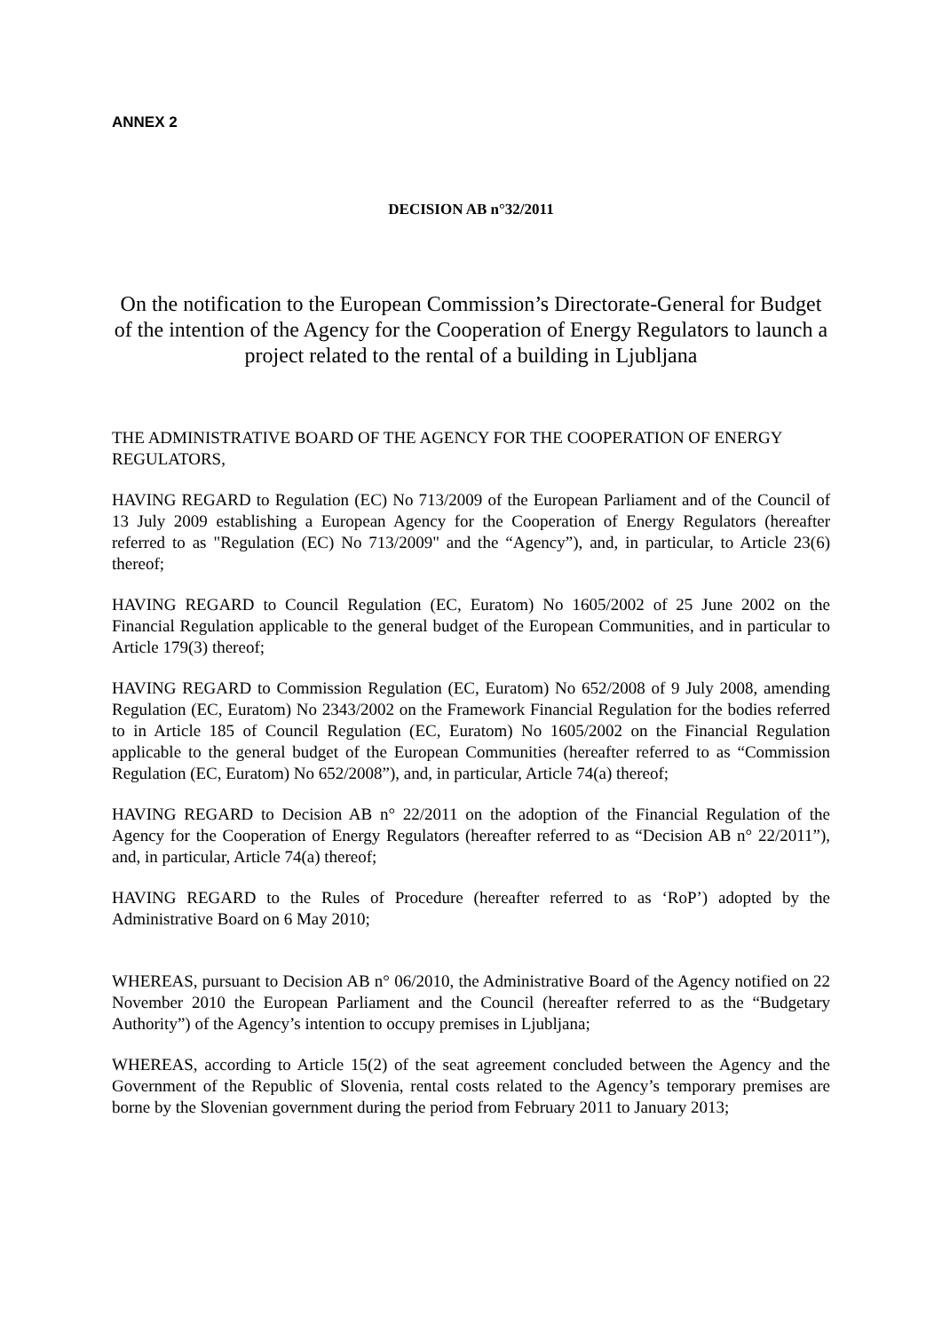ANNEX 2
DECISION AB n°32/2011
On the notification to the European Commission’s Directorate-General for Budget
of the intention of the Agency for the Cooperation of Energy Regulators to launch a project related to the rental of a building in Ljubljana
THE ADMINISTRATIVE BOARD OF THE AGENCY FOR THE COOPERATION OF ENERGY REGULATORS,
HAVING REGARD to Regulation (EC) No 713/2009 of the European Parliament and of the Council of 13 July 2009 establishing a European Agency for the Cooperation of Energy Regulators (hereafter referred to as "Regulation (EC) No 713/2009" and the “Agency”), and, in particular, to Article 23(6) thereof;
HAVING REGARD to Council Regulation (EC, Euratom) No 1605/2002 of 25 June 2002 on the Financial Regulation applicable to the general budget of the European Communities, and in particular to Article 179(3) thereof;
HAVING REGARD to Commission Regulation (EC, Euratom) No 652/2008 of 9 July 2008, amending Regulation (EC, Euratom) No 2343/2002 on the Framework Financial Regulation for the bodies referred to in Article 185 of Council Regulation (EC, Euratom) No 1605/2002 on the Financial Regulation applicable to the general budget of the European Communities (hereafter referred to as “Commission Regulation (EC, Euratom) No 652/2008”), and, in particular, Article 74(a) thereof;
HAVING REGARD to Decision AB n° 22/2011 on the adoption of the Financial Regulation of the Agency for the Cooperation of Energy Regulators (hereafter referred to as “Decision AB n° 22/2011”), and, in particular, Article 74(a) thereof;
HAVING REGARD to the Rules of Procedure (hereafter referred to as ‘RoP’) adopted by the Administrative Board on 6 May 2010;
WHEREAS, pursuant to Decision AB n° 06/2010, the Administrative Board of the Agency notified on 22 November 2010 the European Parliament and the Council (hereafter referred to as the “Budgetary Authority”) of the Agency’s intention to occupy premises in Ljubljana;
WHEREAS, according to Article 15(2) of the seat agreement concluded between the Agency and the Government of the Republic of Slovenia, rental costs related to the Agency’s temporary premises are borne by the Slovenian government during the period from February 2011 to January 2013;